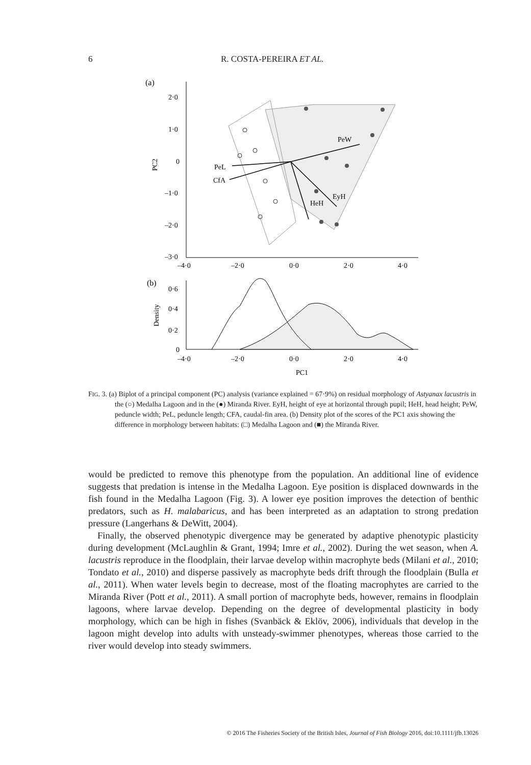6 R. COSTA-PEREIRA ET AL.
(a)
2·0
1·0
0
–1·0
–2·0
–3·0
–4·0
–2·0
0·0
2·0
4·0
PC2
PeW
PeL
CfA
EyH
HeH
(b)
0·6
0·4
0·2
0
–4·0
–2·0
0·0
2·0
4·0
Density
PC1
FIG. 3. (a) Biplot of a principal component (PC) analysis (variance explained = 67·9%) on residual morphology of Astyanax lacustris in the (○) Medalha Lagoon and in the (●) Miranda River. EyH, height of eye at horizontal through pupil; HeH, head height; PeW, peduncle width; PeL, peduncle length; CFA, caudal-fin area. (b) Density plot of the scores of the PC1 axis showing the difference in morphology between habitats: (□) Medalha Lagoon and (■) the Miranda River.
would be predicted to remove this phenotype from the population. An additional line of evidence suggests that predation is intense in the Medalha Lagoon. Eye position is displaced downwards in the fish found in the Medalha Lagoon (Fig. 3). A lower eye position improves the detection of benthic predators, such as H. malabaricus, and has been interpreted as an adaptation to strong predation pressure (Langerhans & DeWitt, 2004).
Finally, the observed phenotypic divergence may be generated by adaptive phenotypic plasticity during development (McLaughlin & Grant, 1994; Imre et al., 2002). During the wet season, when A. lacustris reproduce in the floodplain, their larvae develop within macrophyte beds (Milani et al., 2010; Tondato et al., 2010) and disperse passively as macrophyte beds drift through the floodplain (Bulla et al., 2011). When water levels begin to decrease, most of the floating macrophytes are carried to the Miranda River (Pott et al., 2011). A small portion of macrophyte beds, however, remains in floodplain lagoons, where larvae develop. Depending on the degree of developmental plasticity in body morphology, which can be high in fishes (Svanbäck & Eklöv, 2006), individuals that develop in the lagoon might develop into adults with unsteady-swimmer phenotypes, whereas those carried to the river would develop into steady swimmers.
© 2016 The Fisheries Society of the British Isles, Journal of Fish Biology 2016, doi:10.1111/jfb.13026